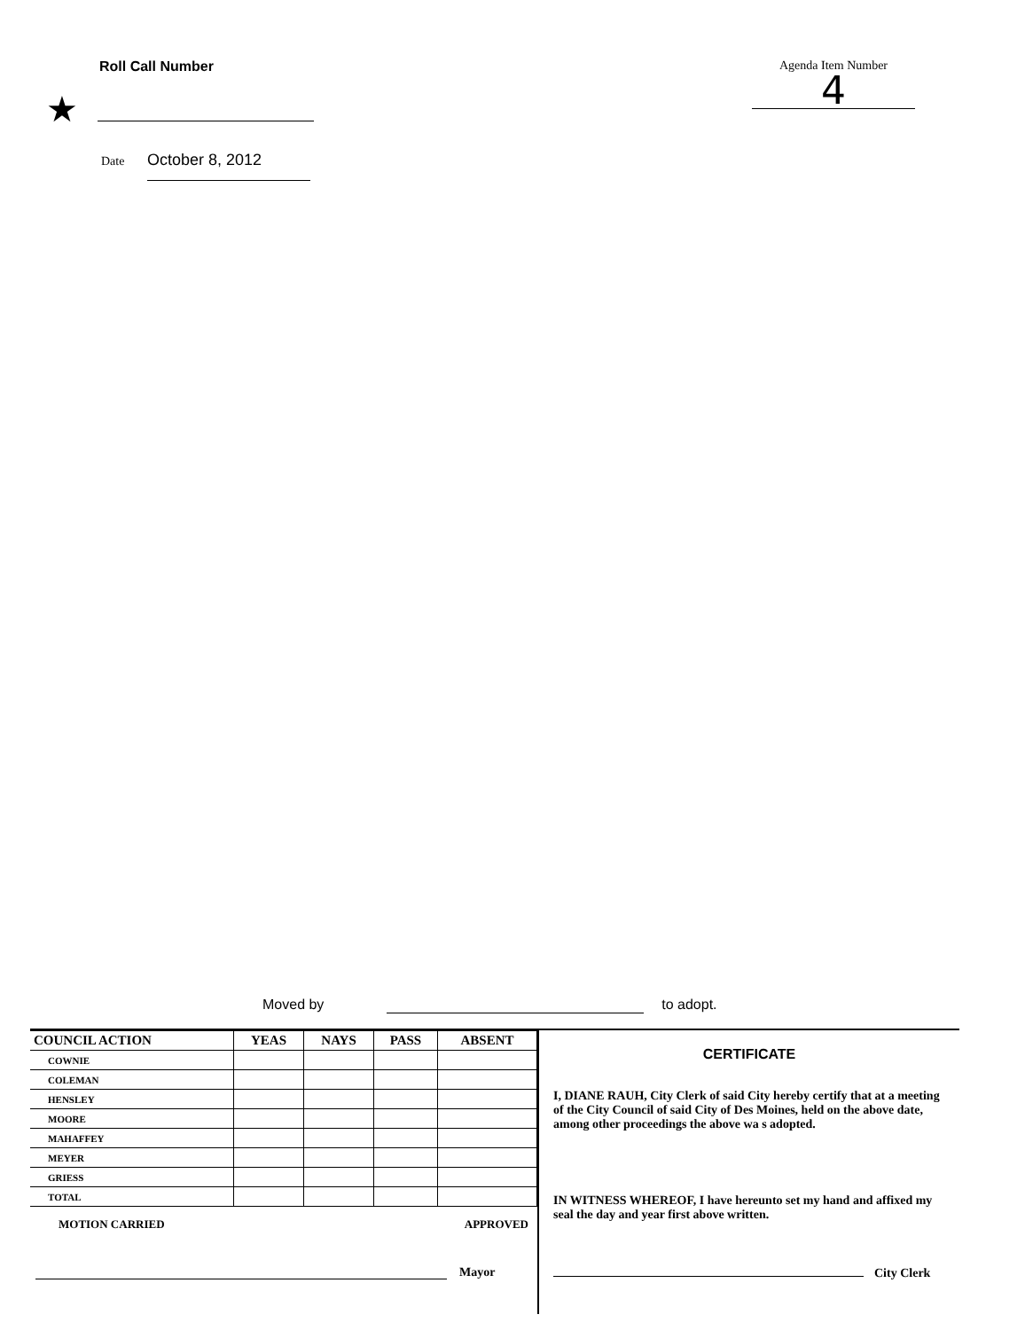Roll Call Number Agenda Item Number
4
★
Date October 8, 2012
Moved by to adopt.
| COUNCIL ACTION | YEAS | NAYS | PASS | ABSENT |
| --- | --- | --- | --- | --- |
| COWNIE | | | | |
| COLEMAN | | | | |
| HENSLEY | | | | |
| MOORE | | | | |
| MAHAFFEY | | | | |
| MEYER | | | | |
| GRIESS | | | | |
| TOTAL | | | | |
MOTION CARRIED APPROVED
Mayor
CERTIFICATE
I, DIANE RAUH, City Clerk of said City hereby certify that at a meeting of the City Council of said City of Des Moines, held on the above date, among other proceedings the above wa s adopted.
IN WITNESS WHEREOF, I have hereunto set my hand and affixed my seal the day and year first above written.
City Clerk